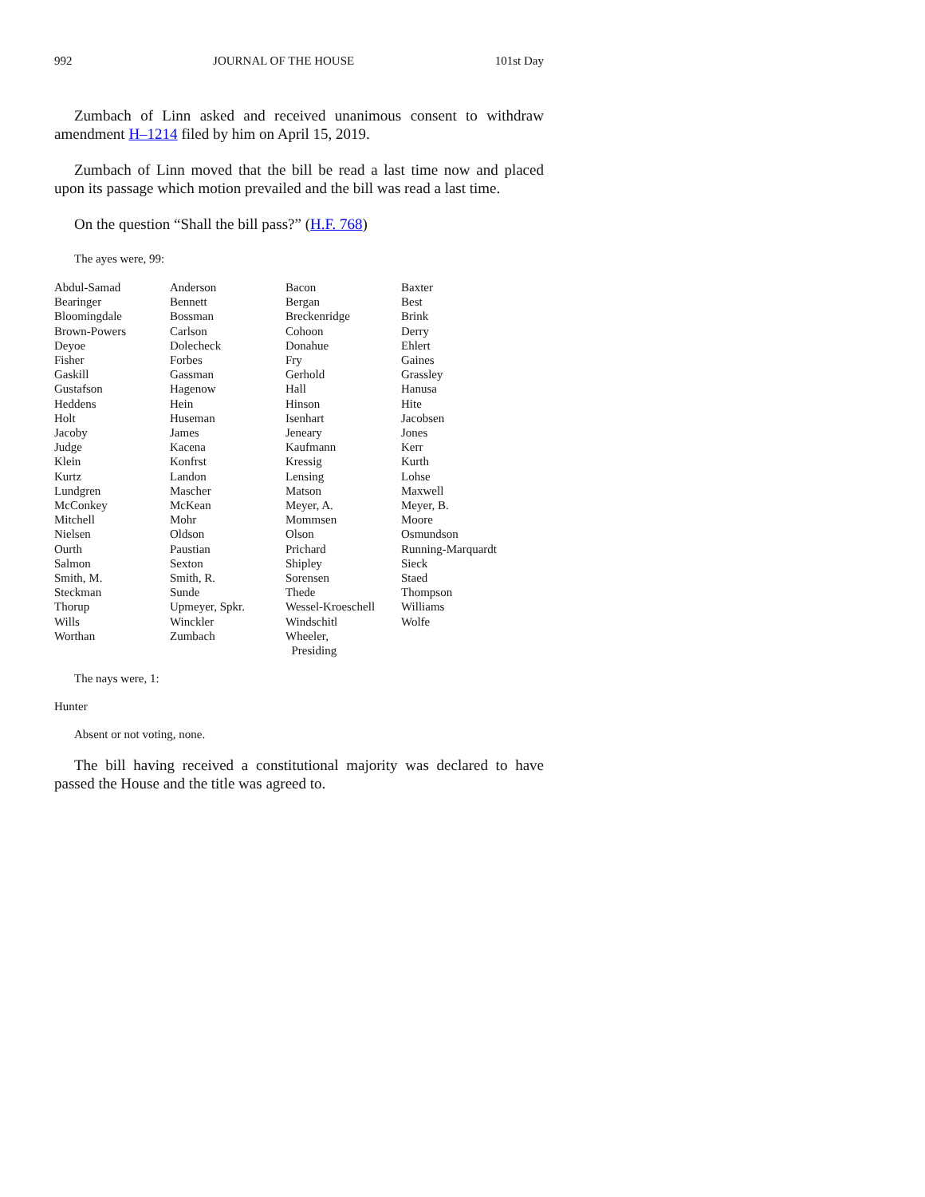992 JOURNAL OF THE HOUSE 101st Day
Zumbach of Linn asked and received unanimous consent to withdraw amendment H–1214 filed by him on April 15, 2019.
Zumbach of Linn moved that the bill be read a last time now and placed upon its passage which motion prevailed and the bill was read a last time.
On the question “Shall the bill pass?” (H.F. 768)
The ayes were, 99:
| Abdul-Samad | Anderson | Bacon | Baxter |
| Bearinger | Bennett | Bergan | Best |
| Bloomingdale | Bossman | Breckenridge | Brink |
| Brown-Powers | Carlson | Cohoon | Derry |
| Deyoe | Dolecheck | Donahue | Ehlert |
| Fisher | Forbes | Fry | Gaines |
| Gaskill | Gassman | Gerhold | Grassley |
| Gustafson | Hagenow | Hall | Hanusa |
| Heddens | Hein | Hinson | Hite |
| Holt | Huseman | Isenhart | Jacobsen |
| Jacoby | James | Jeneary | Jones |
| Judge | Kacena | Kaufmann | Kerr |
| Klein | Konfrst | Kressig | Kurth |
| Kurtz | Landon | Lensing | Lohse |
| Lundgren | Mascher | Matson | Maxwell |
| McConkey | McKean | Meyer, A. | Meyer, B. |
| Mitchell | Mohr | Mommsen | Moore |
| Nielsen | Oldson | Olson | Osmundson |
| Ourth | Paustian | Prichard | Running-Marquardt |
| Salmon | Sexton | Shipley | Sieck |
| Smith, M. | Smith, R. | Sorensen | Staed |
| Steckman | Sunde | Thede | Thompson |
| Thorup | Upmeyer, Spkr. | Wessel-Kroeschell | Williams |
| Wills | Winckler | Windschitl | Wolfe |
| Worthan | Zumbach | Wheeler, Presiding | |
The nays were, 1:
Hunter
Absent or not voting, none.
The bill having received a constitutional majority was declared to have passed the House and the title was agreed to.